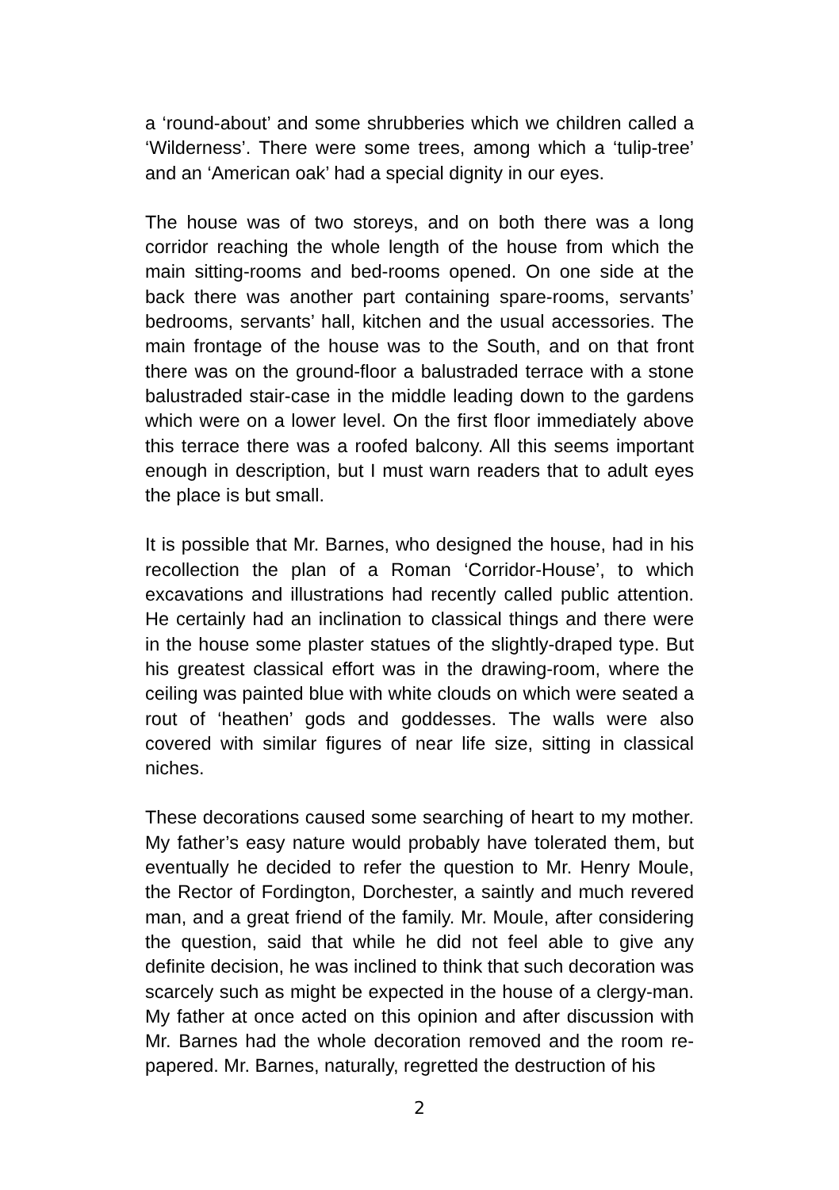a ‘round-about’ and some shrubberies which we children called a ‘Wilderness’. There were some trees, among which a ‘tulip-tree’ and an ‘American oak’ had a special dignity in our eyes.
The house was of two storeys, and on both there was a long corridor reaching the whole length of the house from which the main sitting-rooms and bed-rooms opened. On one side at the back there was another part containing spare-rooms, servants’ bedrooms, servants’ hall, kitchen and the usual accessories. The main frontage of the house was to the South, and on that front there was on the ground-floor a balustraded terrace with a stone balustraded stair-case in the middle leading down to the gardens which were on a lower level. On the first floor immediately above this terrace there was a roofed balcony. All this seems important enough in description, but I must warn readers that to adult eyes the place is but small.
It is possible that Mr. Barnes, who designed the house, had in his recollection the plan of a Roman ‘Corridor-House’, to which excavations and illustrations had recently called public attention. He certainly had an inclination to classical things and there were in the house some plaster statues of the slightly-draped type. But his greatest classical effort was in the drawing-room, where the ceiling was painted blue with white clouds on which were seated a rout of ‘heathen’ gods and goddesses. The walls were also covered with similar figures of near life size, sitting in classical niches.
These decorations caused some searching of heart to my mother. My father’s easy nature would probably have tolerated them, but eventually he decided to refer the question to Mr. Henry Moule, the Rector of Fordington, Dorchester, a saintly and much revered man, and a great friend of the family. Mr. Moule, after considering the question, said that while he did not feel able to give any definite decision, he was inclined to think that such decoration was scarcely such as might be expected in the house of a clergy-man. My father at once acted on this opinion and after discussion with Mr. Barnes had the whole decoration removed and the room re-papered. Mr. Barnes, naturally, regretted the destruction of his
2